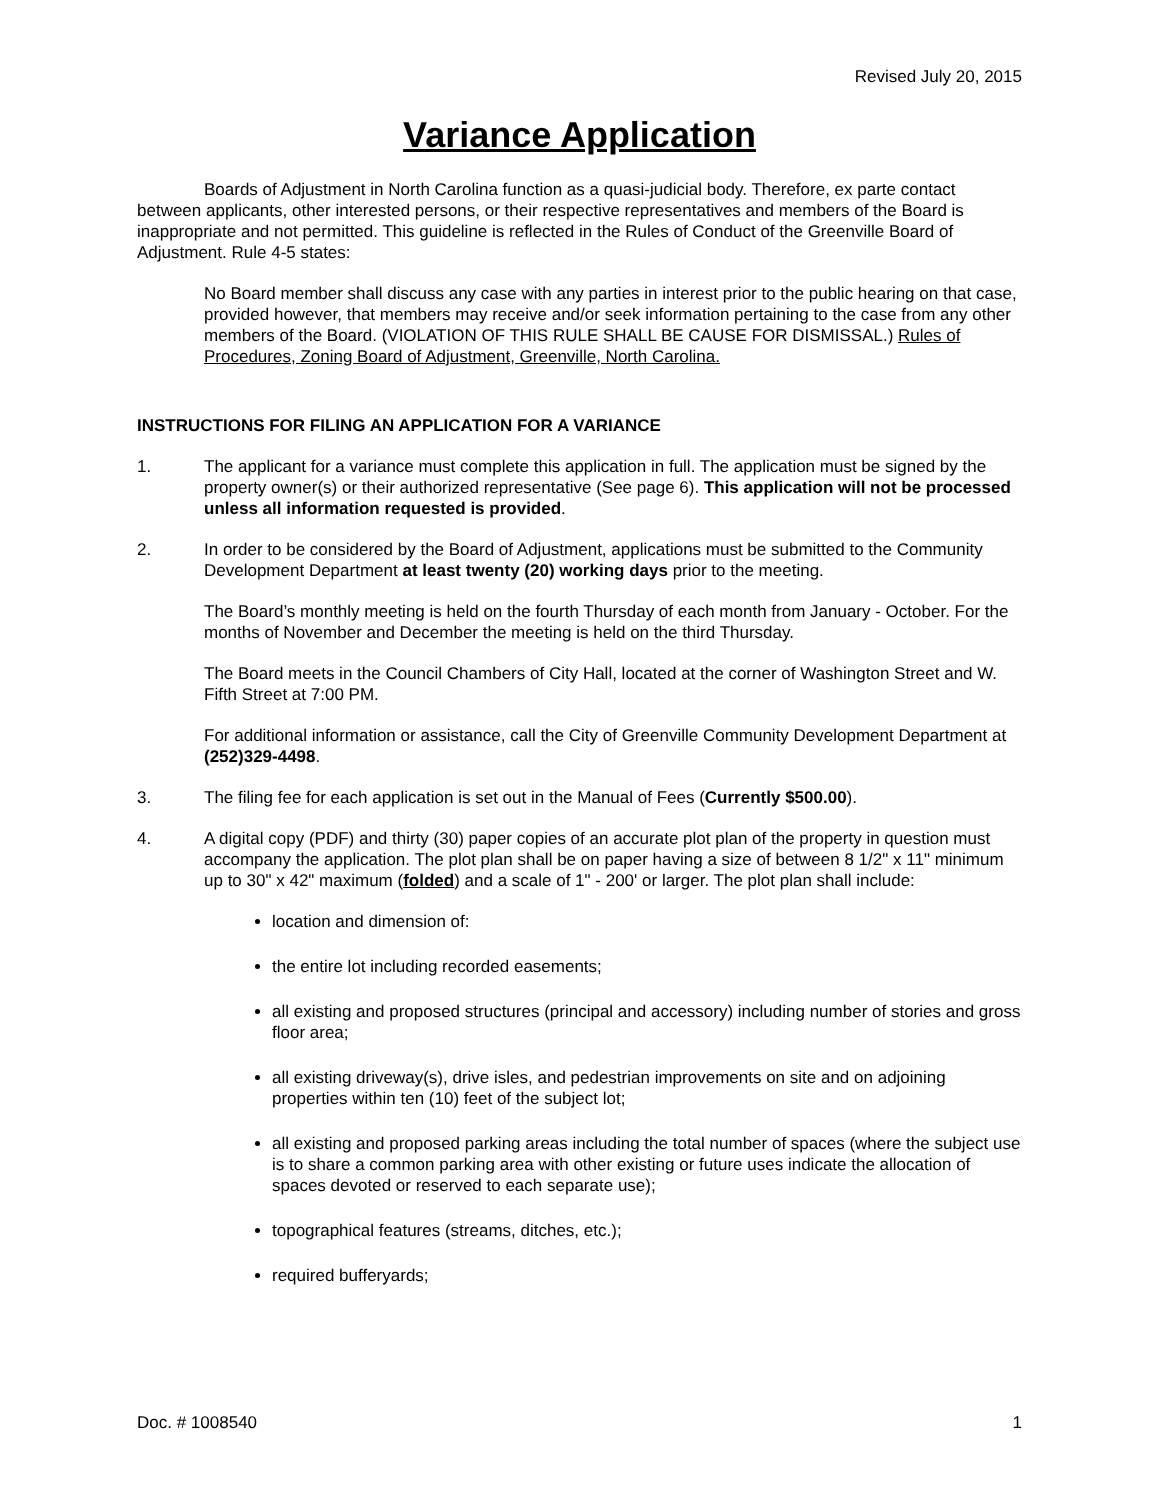Revised July 20, 2015
Variance Application
Boards of Adjustment in North Carolina function as a quasi-judicial body. Therefore, ex parte contact between applicants, other interested persons, or their respective representatives and members of the Board is inappropriate and not permitted. This guideline is reflected in the Rules of Conduct of the Greenville Board of Adjustment. Rule 4-5 states:
No Board member shall discuss any case with any parties in interest prior to the public hearing on that case, provided however, that members may receive and/or seek information pertaining to the case from any other members of the Board. (VIOLATION OF THIS RULE SHALL BE CAUSE FOR DISMISSAL.) Rules of Procedures, Zoning Board of Adjustment, Greenville, North Carolina.
INSTRUCTIONS FOR FILING AN APPLICATION FOR A VARIANCE
1. The applicant for a variance must complete this application in full. The application must be signed by the property owner(s) or their authorized representative (See page 6). This application will not be processed unless all information requested is provided.
2. In order to be considered by the Board of Adjustment, applications must be submitted to the Community Development Department at least twenty (20) working days prior to the meeting.
The Board’s monthly meeting is held on the fourth Thursday of each month from January - October. For the months of November and December the meeting is held on the third Thursday.
The Board meets in the Council Chambers of City Hall, located at the corner of Washington Street and W. Fifth Street at 7:00 PM.
For additional information or assistance, call the City of Greenville Community Development Department at (252)329-4498.
3. The filing fee for each application is set out in the Manual of Fees (Currently $500.00).
4. A digital copy (PDF) and thirty (30) paper copies of an accurate plot plan of the property in question must accompany the application. The plot plan shall be on paper having a size of between 8 1/2" x 11" minimum up to 30" x 42" maximum (folded) and a scale of 1" - 200' or larger. The plot plan shall include:
location and dimension of:
the entire lot including recorded easements;
all existing and proposed structures (principal and accessory) including number of stories and gross floor area;
all existing driveway(s), drive isles, and pedestrian improvements on site and on adjoining properties within ten (10) feet of the subject lot;
all existing and proposed parking areas including the total number of spaces (where the subject use is to share a common parking area with other existing or future uses indicate the allocation of spaces devoted or reserved to each separate use);
topographical features (streams, ditches, etc.);
required bufferyards;
Doc. # 1008540 1